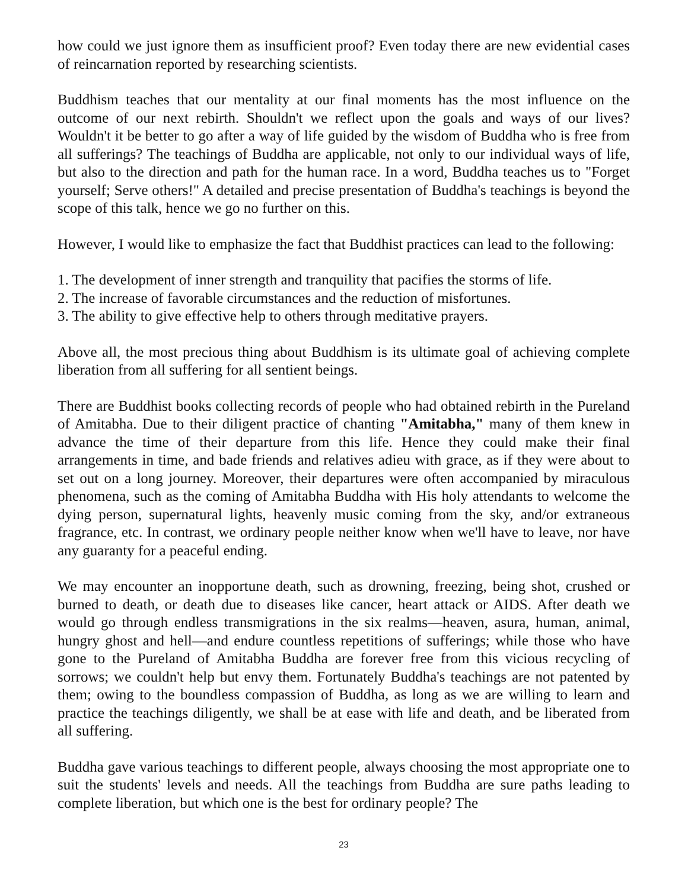how could we just ignore them as insufficient proof? Even today there are new evidential cases of reincarnation reported by researching scientists.
Buddhism teaches that our mentality at our final moments has the most influence on the outcome of our next rebirth. Shouldn't we reflect upon the goals and ways of our lives? Wouldn't it be better to go after a way of life guided by the wisdom of Buddha who is free from all sufferings? The teachings of Buddha are applicable, not only to our individual ways of life, but also to the direction and path for the human race. In a word, Buddha teaches us to "Forget yourself; Serve others!" A detailed and precise presentation of Buddha's teachings is beyond the scope of this talk, hence we go no further on this.
However, I would like to emphasize the fact that Buddhist practices can lead to the following:
1. The development of inner strength and tranquility that pacifies the storms of life.
2. The increase of favorable circumstances and the reduction of misfortunes.
3. The ability to give effective help to others through meditative prayers.
Above all, the most precious thing about Buddhism is its ultimate goal of achieving complete liberation from all suffering for all sentient beings.
There are Buddhist books collecting records of people who had obtained rebirth in the Pureland of Amitabha. Due to their diligent practice of chanting "Amitabha," many of them knew in advance the time of their departure from this life. Hence they could make their final arrangements in time, and bade friends and relatives adieu with grace, as if they were about to set out on a long journey. Moreover, their departures were often accompanied by miraculous phenomena, such as the coming of Amitabha Buddha with His holy attendants to welcome the dying person, supernatural lights, heavenly music coming from the sky, and/or extraneous fragrance, etc. In contrast, we ordinary people neither know when we'll have to leave, nor have any guaranty for a peaceful ending.
We may encounter an inopportune death, such as drowning, freezing, being shot, crushed or burned to death, or death due to diseases like cancer, heart attack or AIDS. After death we would go through endless transmigrations in the six realms—heaven, asura, human, animal, hungry ghost and hell—and endure countless repetitions of sufferings; while those who have gone to the Pureland of Amitabha Buddha are forever free from this vicious recycling of sorrows; we couldn't help but envy them. Fortunately Buddha's teachings are not patented by them; owing to the boundless compassion of Buddha, as long as we are willing to learn and practice the teachings diligently, we shall be at ease with life and death, and be liberated from all suffering.
Buddha gave various teachings to different people, always choosing the most appropriate one to suit the students' levels and needs. All the teachings from Buddha are sure paths leading to complete liberation, but which one is the best for ordinary people? The
23